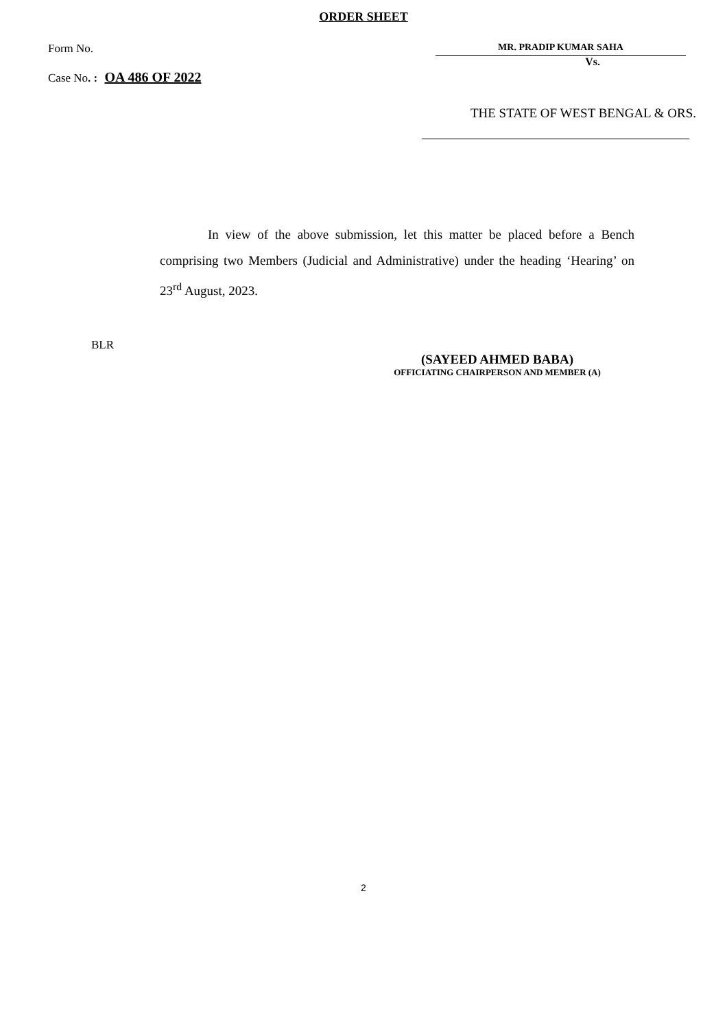ORDER SHEET
Form No. MR. PRADIP KUMAR SAHA
Vs.
Case No. : OA 486 OF 2022
THE STATE OF WEST BENGAL & ORS.
In view of the above submission, let this matter be placed before a Bench comprising two Members (Judicial and Administrative) under the heading ‘Hearing’ on 23<sup>rd</sup> August, 2023.
BLR
(SAYEED AHMED BABA)
OFFICIATING CHAIRPERSON AND MEMBER (A)
2